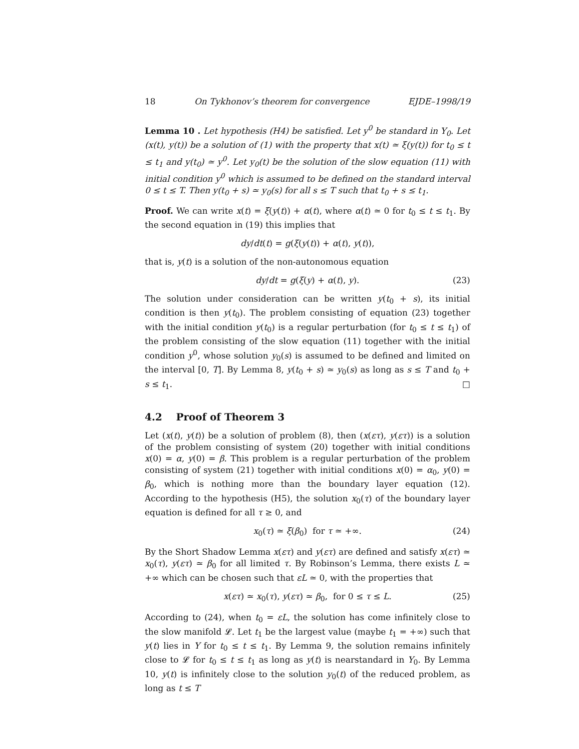18 On Tykhonov’s theorem for convergence EJDE–1998/19
Lemma 10 . Let hypothesis (H4) be satisfied. Let y<sup>0</sup> be standard in Y<sub>0</sub>. Let (x(t), y(t)) be a solution of (1) with the property that x(t) ≃ ξ(y(t)) for t<sub>0</sub> ≤ t ≤ t<sub>1</sub> and y(t<sub>0</sub>) ≃ y<sup>0</sup>. Let y<sub>0</sub>(t) be the solution of the slow equation (11) with initial condition y<sup>0</sup> which is assumed to be defined on the standard interval 0 ≤ t ≤ T. Then y(t<sub>0</sub> + s) ≃ y<sub>0</sub>(s) for all s ≤ T such that t<sub>0</sub> + s ≤ t<sub>1</sub>.
Proof. We can write x(t) = ξ(y(t)) + α(t), where α(t) ≃ 0 for t<sub>0</sub> ≤ t ≤ t<sub>1</sub>. By the second equation in (19) this implies that
dy/dt(t) = g(ξ(y(t)) + α(t), y(t)),
that is, y(t) is a solution of the non-autonomous equation
dy/dt = g(ξ(y) + α(t), y). (23)
The solution under consideration can be written y(t<sub>0</sub> + s), its initial condition is then y(t<sub>0</sub>). The problem consisting of equation (23) together with the initial condition y(t<sub>0</sub>) is a regular perturbation (for t<sub>0</sub> ≤ t ≤ t<sub>1</sub>) of the problem consisting of the slow equation (11) together with the initial condition y<sup>0</sup>, whose solution y<sub>0</sub>(s) is assumed to be defined and limited on the interval [0, T]. By Lemma 8, y(t<sub>0</sub> + s) ≃ y<sub>0</sub>(s) as long as s ≤ T and t<sub>0</sub> + s ≤ t<sub>1</sub>. □
4.2 Proof of Theorem 3
Let (x(t), y(t)) be a solution of problem (8), then (x(ετ), y(ετ)) is a solution of the problem consisting of system (20) together with initial conditions x(0) = α, y(0) = β. This problem is a regular perturbation of the problem consisting of system (21) together with initial conditions x(0) = α<sub>0</sub>, y(0) = β<sub>0</sub>, which is nothing more than the boundary layer equation (12). According to the hypothesis (H5), the solution x<sub>0</sub>(τ) of the boundary layer equation is defined for all τ ≥ 0, and
x<sub>0</sub>(τ) ≃ ξ(β<sub>0</sub>) for τ ≃ +∞. (24)
By the Short Shadow Lemma x(ετ) and y(ετ) are defined and satisfy x(ετ) ≃ x<sub>0</sub>(τ), y(ετ) ≃ β<sub>0</sub> for all limited τ. By Robinson’s Lemma, there exists L ≃ +∞ which can be chosen such that εL ≃ 0, with the properties that
x(ετ) ≃ x<sub>0</sub>(τ), y(ετ) ≃ β<sub>0</sub>, for 0 ≤ τ ≤ L. (25)
According to (24), when t<sub>0</sub> = εL, the solution has come infinitely close to the slow manifold 𝓛. Let t<sub>1</sub> be the largest value (maybe t<sub>1</sub> = +∞) such that y(t) lies in Y for t<sub>0</sub> ≤ t ≤ t<sub>1</sub>. By Lemma 9, the solution remains infinitely close to 𝓛 for t<sub>0</sub> ≤ t ≤ t<sub>1</sub> as long as y(t) is nearstandard in Y<sub>0</sub>. By Lemma 10, y(t) is infinitely close to the solution y<sub>0</sub>(t) of the reduced problem, as long as t ≤ T